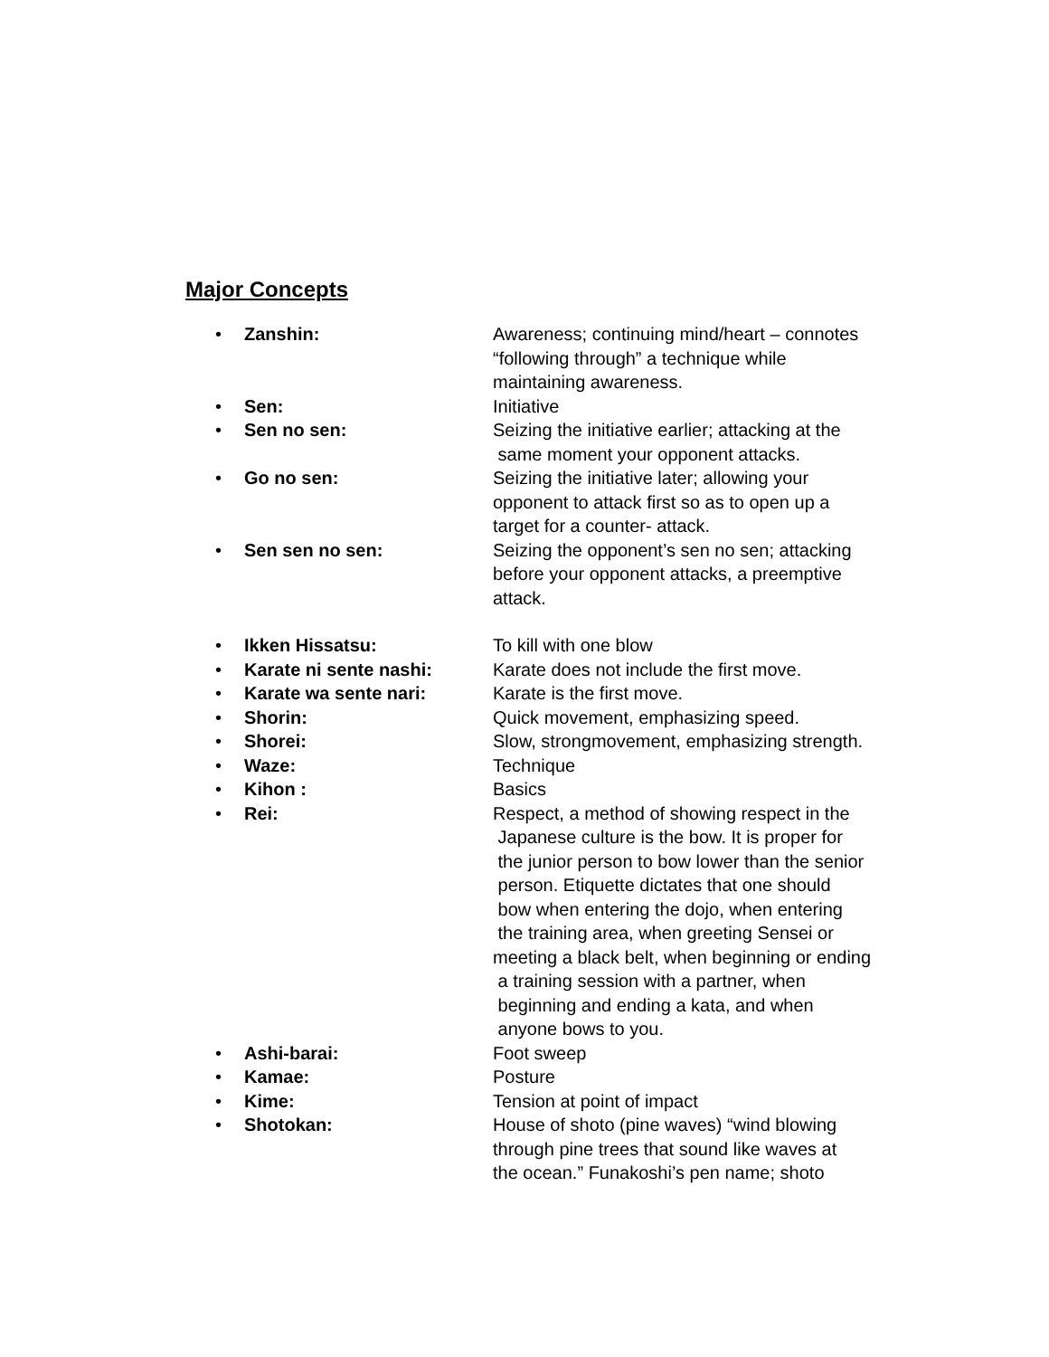Major Concepts
• Zanshin: Awareness; continuing mind/heart – connotes
“following through” a technique while
maintaining awareness.
• Sen: Initiative
• Sen no sen: Seizing the initiative earlier; attacking at the
same moment your opponent attacks.
• Go no sen: Seizing the initiative later; allowing your
opponent to attack first so as to open up a
target for a counter- attack.
• Sen sen no sen: Seizing the opponent’s sen no sen; attacking
before your opponent attacks, a preemptive
attack.
• Ikken Hissatsu: To kill with one blow
• Karate ni sente nashi: Karate does not include the first move.
• Karate wa sente nari: Karate is the first move.
• Shorin: Quick movement, emphasizing speed.
• Shorei: Slow, strongmovement, emphasizing strength.
• Waze: Technique
• Kihon : Basics
• Rei: Respect, a method of showing respect in the
Japanese culture is the bow. It is proper for
the junior person to bow lower than the senior
person. Etiquette dictates that one should
bow when entering the dojo, when entering
the training area, when greeting Sensei or
meeting a black belt, when beginning or ending
a training session with a partner, when
beginning and ending a kata, and when
anyone bows to you.
• Ashi-barai: Foot sweep
• Kamae: Posture
• Kime: Tension at point of impact
• Shotokan: House of shoto (pine waves) “wind blowing
through pine trees that sound like waves at
the ocean.” Funakoshi’s pen name; shoto